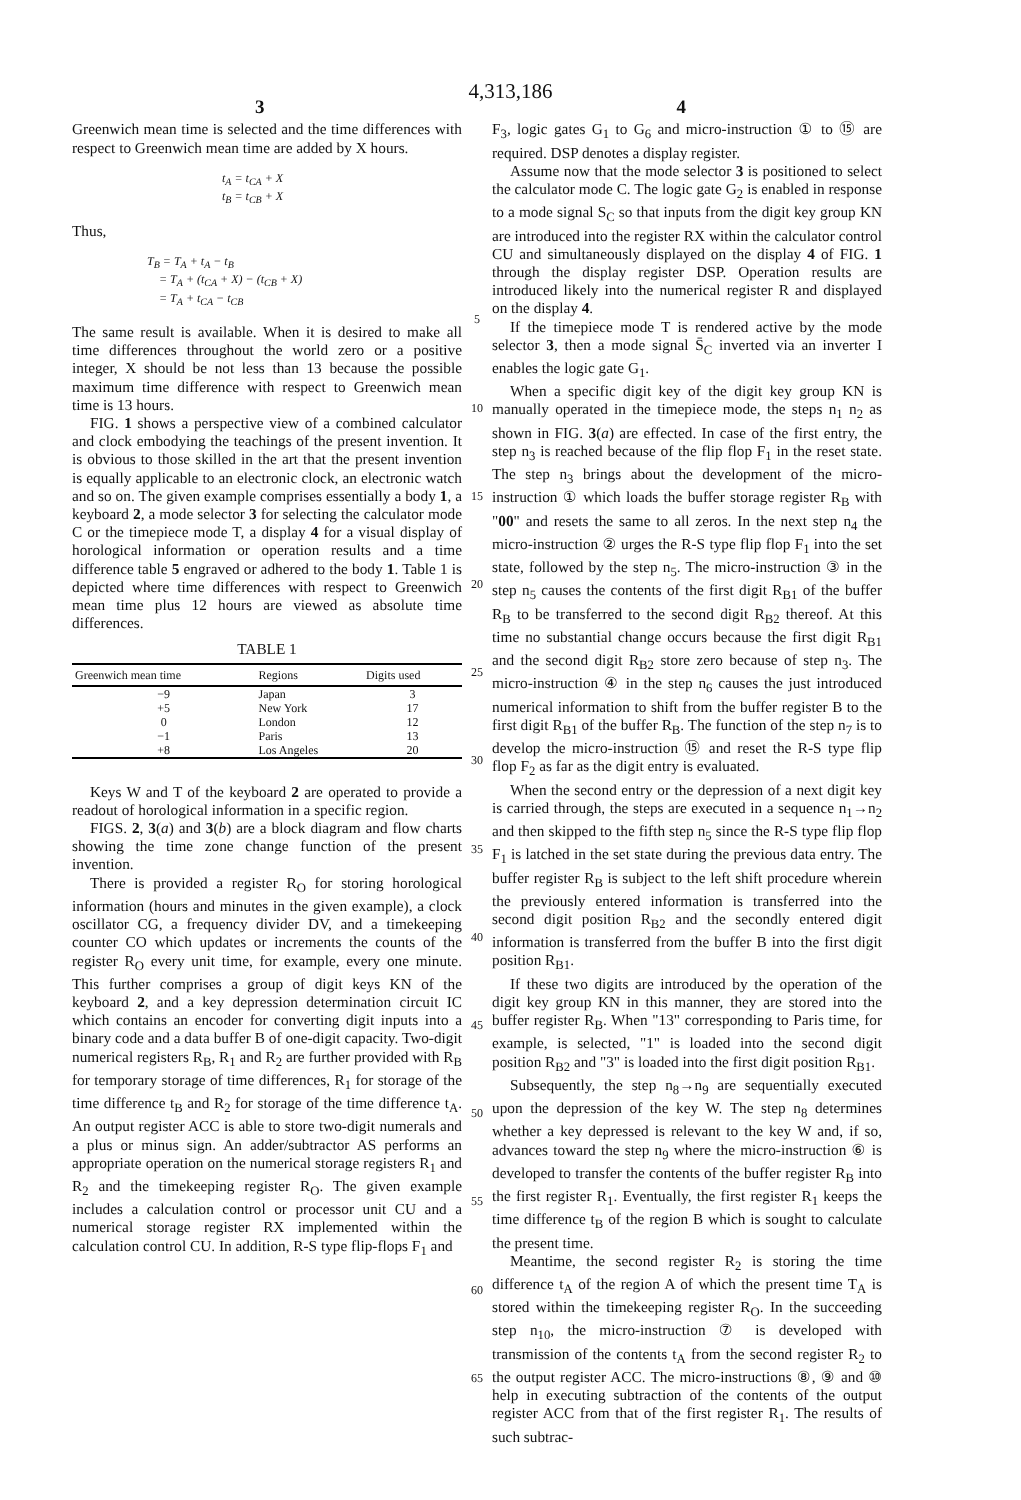4,313,186
3 4
Greenwich mean time is selected and the time differences with respect to Greenwich mean time are added by X hours.
t<sub>A</sub> = t<sub>CA</sub> + X
t<sub>B</sub> = t<sub>CB</sub> + X
Thus,
T<sub>B</sub> = T<sub>A</sub> + t<sub>A</sub> − t<sub>B</sub>
= T<sub>A</sub> + (t<sub>CA</sub> + X) − (t<sub>CB</sub> + X)
= T<sub>A</sub> + t<sub>CA</sub> − t<sub>CB</sub>
The same result is available. When it is desired to make all time differences throughout the world zero or a positive integer, X should be not less than 13 because the possible maximum time difference with respect to Greenwich mean time is 13 hours.
FIG. 1 shows a perspective view of a combined calculator and clock embodying the teachings of the present invention. It is obvious to those skilled in the art that the present invention is equally applicable to an electronic clock, an electronic watch and so on. The given example comprises essentially a body 1, a keyboard 2, a mode selector 3 for selecting the calculator mode C or the timepiece mode T, a display 4 for a visual display of horological information or operation results and a time difference table 5 engraved or adhered to the body 1. Table 1 is depicted where time differences with respect to Greenwich mean time plus 12 hours are viewed as absolute time differences.
TABLE 1
| Greenwich mean time | Regions | Digits used |
| --- | --- | --- |
| −9 | Japan | 3 |
| +5 | New York | 17 |
| 0 | London | 12 |
| −1 | Paris | 13 |
| +8 | Los Angeles | 20 |
Keys W and T of the keyboard 2 are operated to provide a readout of horological information in a specific region.
FIGS. 2, 3(a) and 3(b) are a block diagram and flow charts showing the time zone change function of the present invention.
There is provided a register R<sub>O</sub> for storing horological information (hours and minutes in the given example), a clock oscillator CG, a frequency divider DV, and a timekeeping counter CO which updates or increments the counts of the register R<sub>O</sub> every unit time, for example, every one minute. This further comprises a group of digit keys KN of the keyboard 2, and a key depression determination circuit IC which contains an encoder for converting digit inputs into a binary code and a data buffer B of one-digit capacity. Two-digit numerical registers R<sub>B</sub>, R<sub>1</sub> and R<sub>2</sub> are further provided with R<sub>B</sub> for temporary storage of time differences, R<sub>1</sub> for storage of the time difference t<sub>B</sub> and R<sub>2</sub> for storage of the time difference t<sub>A</sub>. An output register ACC is able to store two-digit numerals and a plus or minus sign. An adder/subtractor AS performs an appropriate operation on the numerical storage registers R<sub>1</sub> and R<sub>2</sub> and the timekeeping register R<sub>O</sub>. The given example includes a calculation control or processor unit CU and a numerical storage register RX implemented within the calculation control CU. In addition, R-S type flip-flops F<sub>1</sub> and
5
10
15
20
25
30
35
40
45
50
55
60
65
F<sub>3</sub>, logic gates G<sub>1</sub> to G<sub>6</sub> and micro-instruction ① to ⑮ are required. DSP denotes a display register.
Assume now that the mode selector 3 is positioned to select the calculator mode C. The logic gate G<sub>2</sub> is enabled in response to a mode signal S<sub>C</sub> so that inputs from the digit key group KN are introduced into the register RX within the calculator control CU and simultaneously displayed on the display 4 of FIG. 1 through the display register DSP. Operation results are introduced likely into the numerical register R and displayed on the display 4.
If the timepiece mode T is rendered active by the mode selector 3, then a mode signal S̄<sub>C</sub> inverted via an inverter I enables the logic gate G<sub>1</sub>.
When a specific digit key of the digit key group KN is manually operated in the timepiece mode, the steps n<sub>1</sub> n<sub>2</sub> as shown in FIG. 3(a) are effected. In case of the first entry, the step n<sub>3</sub> is reached because of the flip flop F<sub>1</sub> in the reset state. The step n<sub>3</sub> brings about the development of the micro-instruction ① which loads the buffer storage register R<sub>B</sub> with "00" and resets the same to all zeros. In the next step n<sub>4</sub> the micro-instruction ② urges the R-S type flip flop F<sub>1</sub> into the set state, followed by the step n<sub>5</sub>. The micro-instruction ③ in the step n<sub>5</sub> causes the contents of the first digit R<sub>B1</sub> of the buffer R<sub>B</sub> to be transferred to the second digit R<sub>B2</sub> thereof. At this time no substantial change occurs because the first digit R<sub>B1</sub> and the second digit R<sub>B2</sub> store zero because of step n<sub>3</sub>. The micro-instruction ④ in the step n<sub>6</sub> causes the just introduced numerical information to shift from the buffer register B to the first digit R<sub>B1</sub> of the buffer R<sub>B</sub>. The function of the step n<sub>7</sub> is to develop the micro-instruction ⑮ and reset the R-S type flip flop F<sub>2</sub> as far as the digit entry is evaluated.
When the second entry or the depression of a next digit key is carried through, the steps are executed in a sequence n<sub>1</sub>→n<sub>2</sub> and then skipped to the fifth step n<sub>5</sub> since the R-S type flip flop F<sub>1</sub> is latched in the set state during the previous data entry. The buffer register R<sub>B</sub> is subject to the left shift procedure wherein the previously entered information is transferred into the second digit position R<sub>B2</sub> and the secondly entered digit information is transferred from the buffer B into the first digit position R<sub>B1</sub>.
If these two digits are introduced by the operation of the digit key group KN in this manner, they are stored into the buffer register R<sub>B</sub>. When "13" corresponding to Paris time, for example, is selected, "1" is loaded into the second digit position R<sub>B2</sub> and "3" is loaded into the first digit position R<sub>B1</sub>.
Subsequently, the step n<sub>8</sub>→n<sub>9</sub> are sequentially executed upon the depression of the key W. The step n<sub>8</sub> determines whether a key depressed is relevant to the key W and, if so, advances toward the step n<sub>9</sub> where the micro-instruction ⑥ is developed to transfer the contents of the buffer register R<sub>B</sub> into the first register R<sub>1</sub>. Eventually, the first register R<sub>1</sub> keeps the time difference t<sub>B</sub> of the region B which is sought to calculate the present time.
Meantime, the second register R<sub>2</sub> is storing the time difference t<sub>A</sub> of the region A of which the present time T<sub>A</sub> is stored within the timekeeping register R<sub>O</sub>. In the succeeding step n<sub>10</sub>, the micro-instruction ⑦ is developed with transmission of the contents t<sub>A</sub> from the second register R<sub>2</sub> to the output register ACC. The micro-instructions ⑧, ⑨ and ⑩ help in executing subtraction of the contents of the output register ACC from that of the first register R<sub>1</sub>. The results of such subtrac-